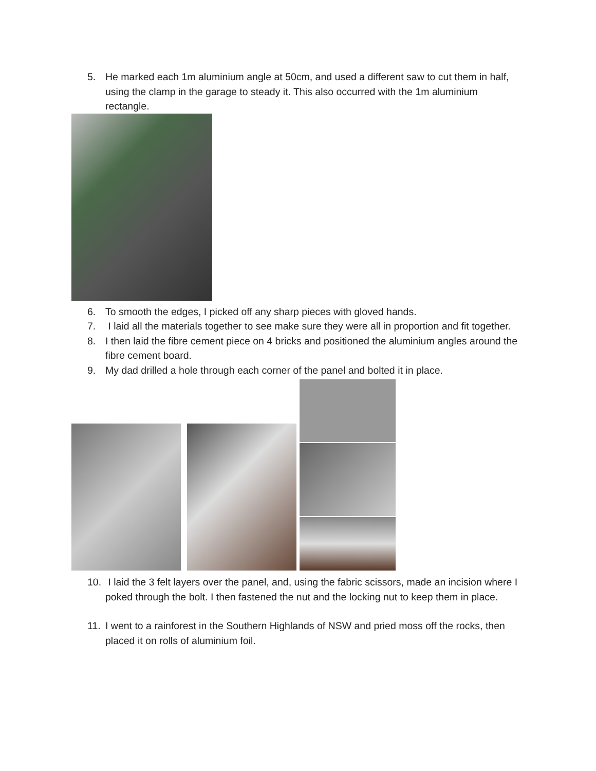5. He marked each 1m aluminium angle at 50cm, and used a different saw to cut them in half, using the clamp in the garage to steady it. This also occurred with the 1m aluminium rectangle.
6. To smooth the edges, I picked off any sharp pieces with gloved hands.
7. I laid all the materials together to see make sure they were all in proportion and fit together.
8. I then laid the fibre cement piece on 4 bricks and positioned the aluminium angles around the fibre cement board.
9. My dad drilled a hole through each corner of the panel and bolted it in place.
10. I laid the 3 felt layers over the panel, and, using the fabric scissors, made an incision where I poked through the bolt. I then fastened the nut and the locking nut to keep them in place.
11. I went to a rainforest in the Southern Highlands of NSW and pried moss off the rocks, then placed it on rolls of aluminium foil.